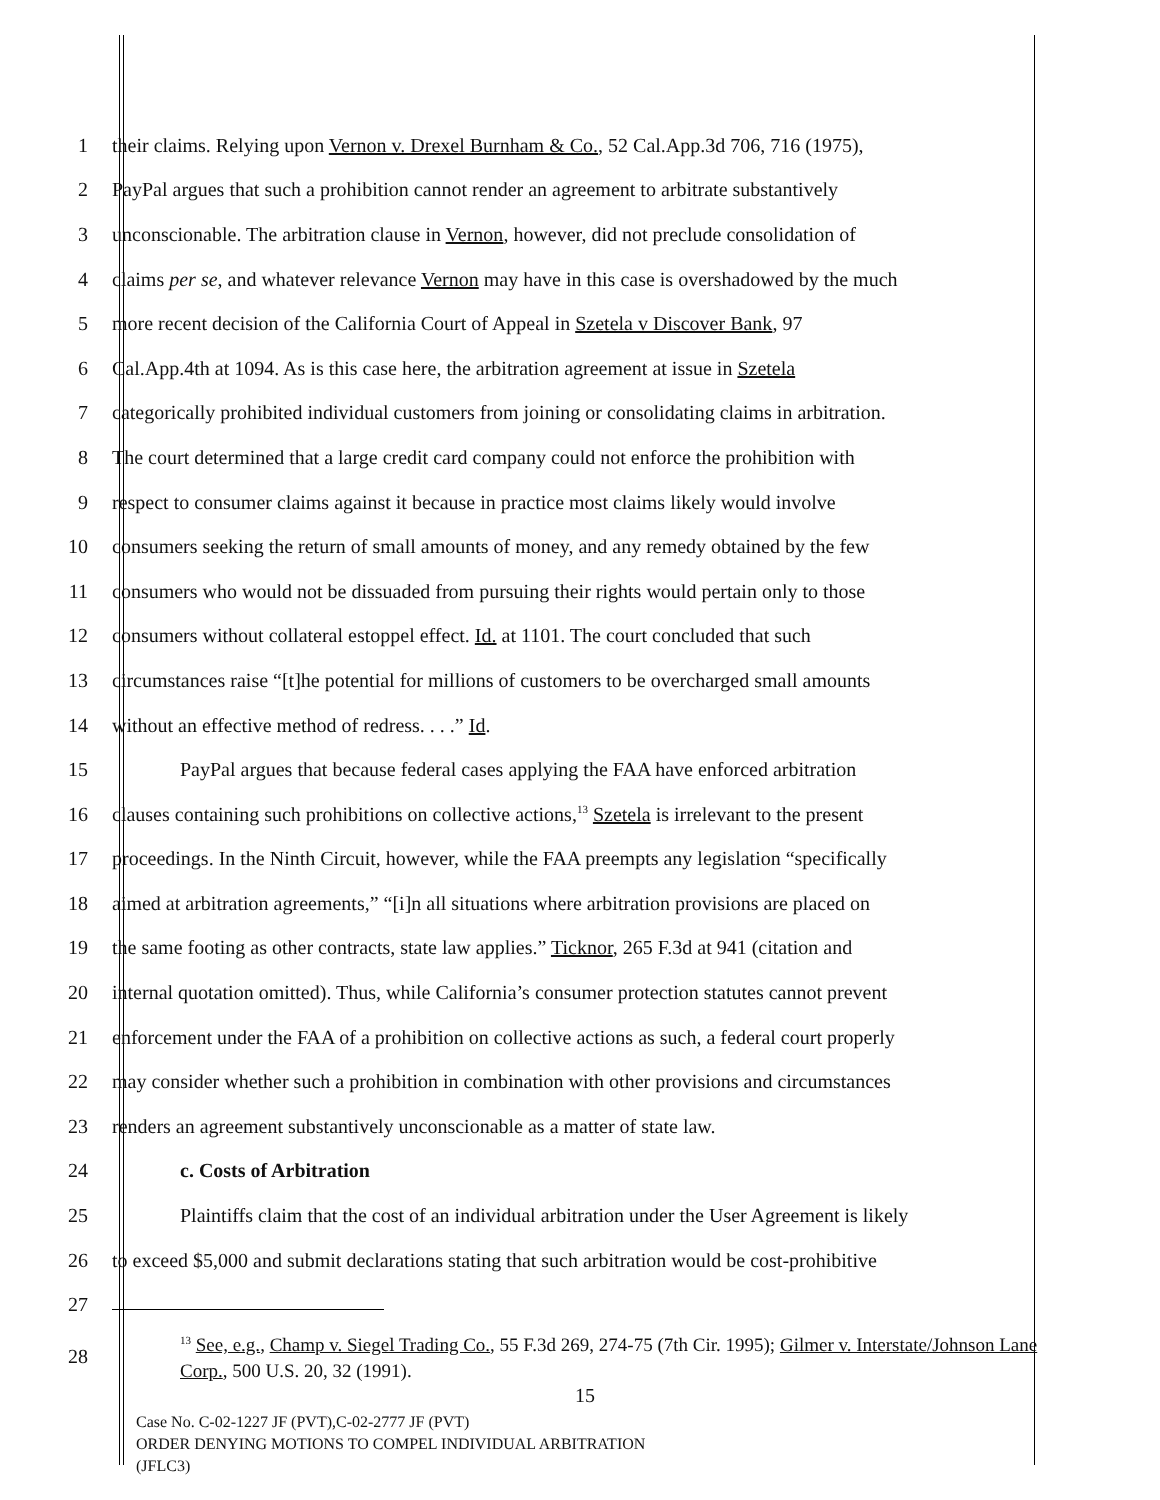1 their claims. Relying upon Vernon v. Drexel Burnham & Co., 52 Cal.App.3d 706, 716 (1975),
2 PayPal argues that such a prohibition cannot render an agreement to arbitrate substantively
3 unconscionable. The arbitration clause in Vernon, however, did not preclude consolidation of
4 claims per se, and whatever relevance Vernon may have in this case is overshadowed by the much
5 more recent decision of the California Court of Appeal in Szetela v Discover Bank, 97
6 Cal.App.4th at 1094. As is this case here, the arbitration agreement at issue in Szetela
7 categorically prohibited individual customers from joining or consolidating claims in arbitration.
8 The court determined that a large credit card company could not enforce the prohibition with
9 respect to consumer claims against it because in practice most claims likely would involve
10 consumers seeking the return of small amounts of money, and any remedy obtained by the few
11 consumers who would not be dissuaded from pursuing their rights would pertain only to those
12 consumers without collateral estoppel effect. Id. at 1101. The court concluded that such
13 circumstances raise “[t]he potential for millions of customers to be overcharged small amounts
14 without an effective method of redress. . . .” Id.
15 PayPal argues that because federal cases applying the FAA have enforced arbitration
16 clauses containing such prohibitions on collective actions,<sup>13</sup> Szetela is irrelevant to the present
17 proceedings. In the Ninth Circuit, however, while the FAA preempts any legislation “specifically
18 aimed at arbitration agreements,” “[i]n all situations where arbitration provisions are placed on
19 the same footing as other contracts, state law applies.” Ticknor, 265 F.3d at 941 (citation and
20 internal quotation omitted). Thus, while California’s consumer protection statutes cannot prevent
21 enforcement under the FAA of a prohibition on collective actions as such, a federal court properly
22 may consider whether such a prohibition in combination with other provisions and circumstances
23 renders an agreement substantively unconscionable as a matter of state law.
24 c. Costs of Arbitration
25 Plaintiffs claim that the cost of an individual arbitration under the User Agreement is likely
26 to exceed $5,000 and submit declarations stating that such arbitration would be cost-prohibitive
27
28 <sup>13</sup> See, e.g., Champ v. Siegel Trading Co., 55 F.3d 269, 274-75 (7th Cir. 1995); Gilmer v. Interstate/Johnson Lane Corp., 500 U.S. 20, 32 (1991).
15
Case No. C-02-1227 JF (PVT),C-02-2777 JF (PVT)
ORDER DENYING MOTIONS TO COMPEL INDIVIDUAL ARBITRATION
(JFLC3)